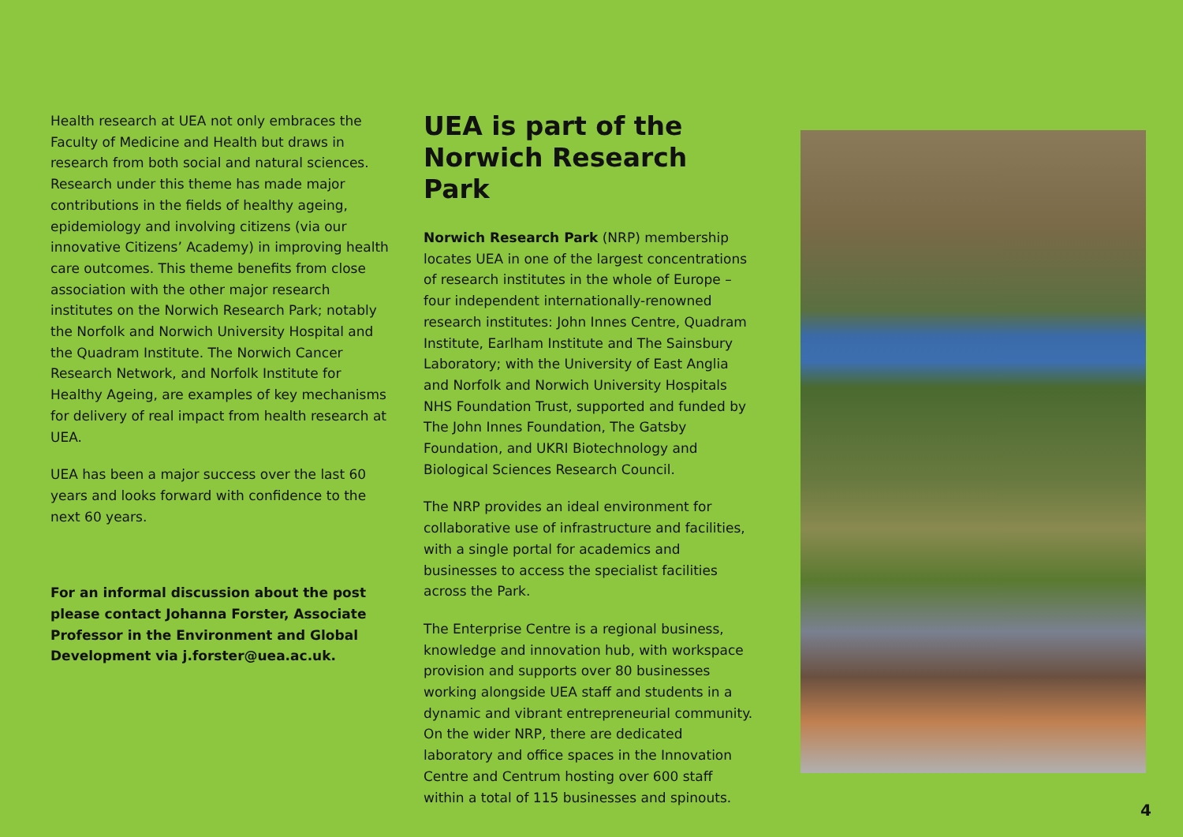Health research at UEA not only embraces the Faculty of Medicine and Health but draws in research from both social and natural sciences. Research under this theme has made major contributions in the fields of healthy ageing, epidemiology and involving citizens (via our innovative Citizens’ Academy) in improving health care outcomes. This theme benefits from close association with the other major research institutes on the Norwich Research Park; notably the Norfolk and Norwich University Hospital and the Quadram Institute. The Norwich Cancer Research Network, and Norfolk Institute for Healthy Ageing, are examples of key mechanisms for delivery of real impact from health research at UEA.
UEA has been a major success over the last 60 years and looks forward with confidence to the next 60 years.
For an informal discussion about the post please contact Johanna Forster, Associate Professor in the Environment and Global Development via j.forster@uea.ac.uk.
UEA is part of the Norwich Research Park
Norwich Research Park (NRP) membership locates UEA in one of the largest concentrations of research institutes in the whole of Europe – four independent internationally-renowned research institutes: John Innes Centre, Quadram Institute, Earlham Institute and The Sainsbury Laboratory; with the University of East Anglia and Norfolk and Norwich University Hospitals NHS Foundation Trust, supported and funded by The John Innes Foundation, The Gatsby Foundation, and UKRI Biotechnology and Biological Sciences Research Council.
The NRP provides an ideal environment for collaborative use of infrastructure and facilities, with a single portal for academics and businesses to access the specialist facilities across the Park.
The Enterprise Centre is a regional business, knowledge and innovation hub, with workspace provision and supports over 80 businesses working alongside UEA staff and students in a dynamic and vibrant entrepreneurial community. On the wider NRP, there are dedicated laboratory and office spaces in the Innovation Centre and Centrum hosting over 600 staff within a total of 115 businesses and spinouts.
4